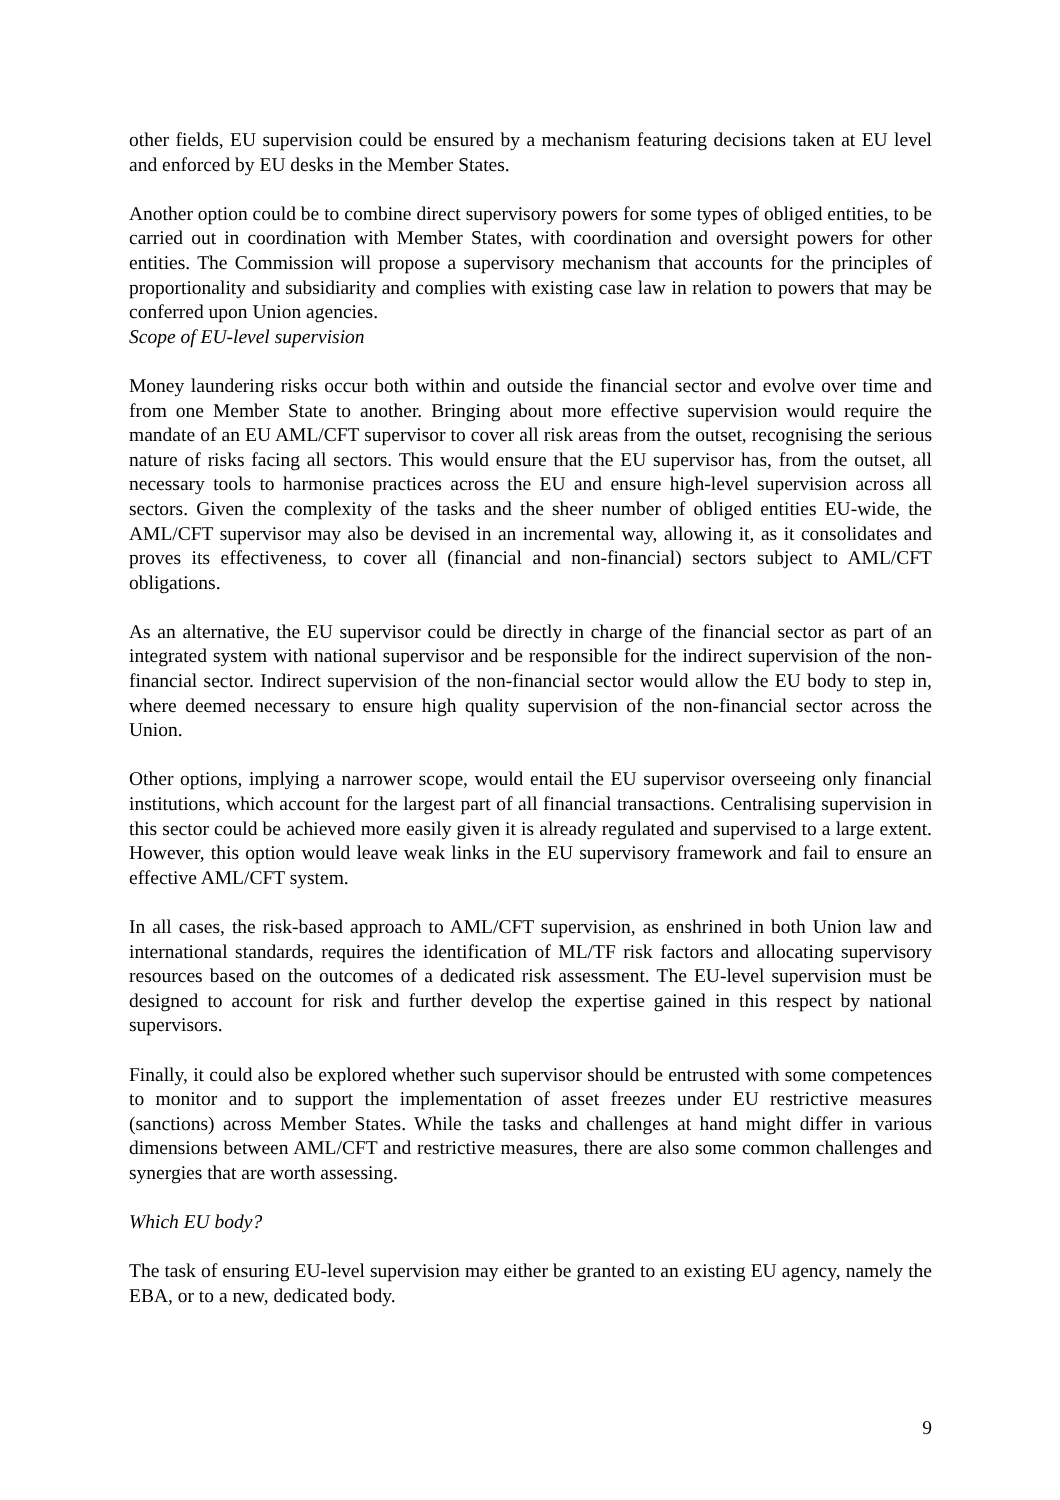other fields, EU supervision could be ensured by a mechanism featuring decisions taken at EU level and enforced by EU desks in the Member States.
Another option could be to combine direct supervisory powers for some types of obliged entities, to be carried out in coordination with Member States, with coordination and oversight powers for other entities. The Commission will propose a supervisory mechanism that accounts for the principles of proportionality and subsidiarity and complies with existing case law in relation to powers that may be conferred upon Union agencies.
Scope of EU-level supervision
Money laundering risks occur both within and outside the financial sector and evolve over time and from one Member State to another. Bringing about more effective supervision would require the mandate of an EU AML/CFT supervisor to cover all risk areas from the outset, recognising the serious nature of risks facing all sectors. This would ensure that the EU supervisor has, from the outset, all necessary tools to harmonise practices across the EU and ensure high-level supervision across all sectors. Given the complexity of the tasks and the sheer number of obliged entities EU-wide, the AML/CFT supervisor may also be devised in an incremental way, allowing it, as it consolidates and proves its effectiveness, to cover all (financial and non-financial) sectors subject to AML/CFT obligations.
As an alternative, the EU supervisor could be directly in charge of the financial sector as part of an integrated system with national supervisor and be responsible for the indirect supervision of the non-financial sector. Indirect supervision of the non-financial sector would allow the EU body to step in, where deemed necessary to ensure high quality supervision of the non-financial sector across the Union.
Other options, implying a narrower scope, would entail the EU supervisor overseeing only financial institutions, which account for the largest part of all financial transactions. Centralising supervision in this sector could be achieved more easily given it is already regulated and supervised to a large extent. However, this option would leave weak links in the EU supervisory framework and fail to ensure an effective AML/CFT system.
In all cases, the risk-based approach to AML/CFT supervision, as enshrined in both Union law and international standards, requires the identification of ML/TF risk factors and allocating supervisory resources based on the outcomes of a dedicated risk assessment. The EU-level supervision must be designed to account for risk and further develop the expertise gained in this respect by national supervisors.
Finally, it could also be explored whether such supervisor should be entrusted with some competences to monitor and to support the implementation of asset freezes under EU restrictive measures (sanctions) across Member States. While the tasks and challenges at hand might differ in various dimensions between AML/CFT and restrictive measures, there are also some common challenges and synergies that are worth assessing.
Which EU body?
The task of ensuring EU-level supervision may either be granted to an existing EU agency, namely the EBA, or to a new, dedicated body.
9